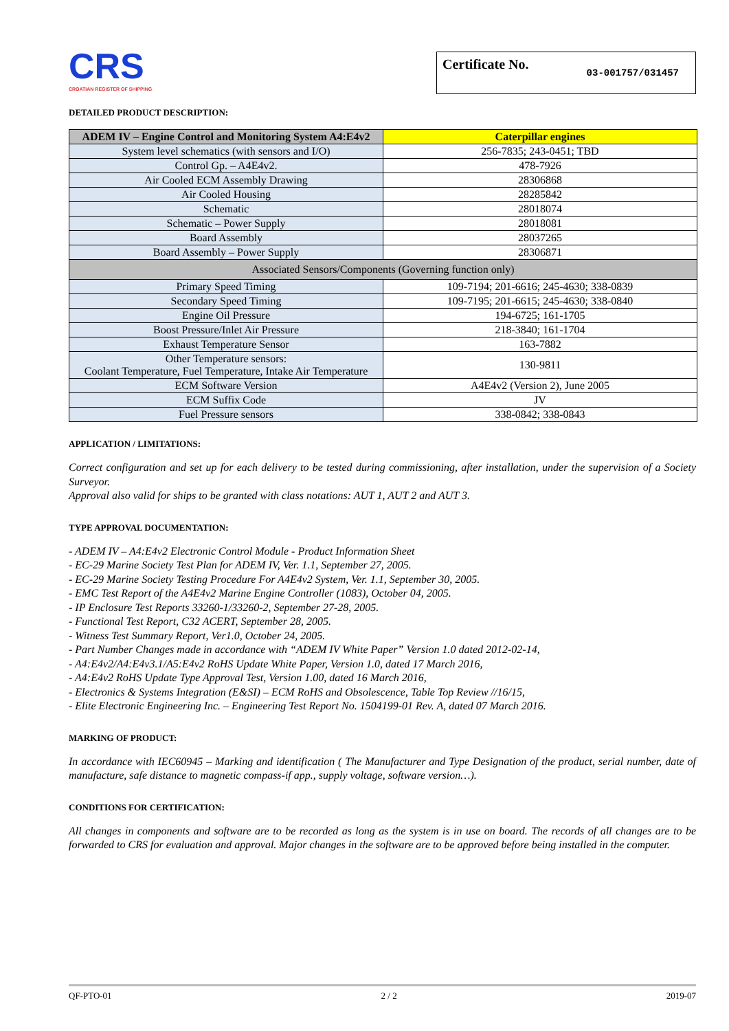CRS
CROATIAN REGISTER OF SHIPPING
Certificate No. 03-001757/031457
DETAILED PRODUCT DESCRIPTION:
| ADEM IV – Engine Control and Monitoring System A4:E4v2 | Caterpillar engines |
| --- | --- |
| System level schematics (with sensors and I/O) | 256-7835; 243-0451; TBD |
| Control Gp. – A4E4v2. | 478-7926 |
| Air Cooled ECM Assembly Drawing | 28306868 |
| Air Cooled Housing | 28285842 |
| Schematic | 28018074 |
| Schematic – Power Supply | 28018081 |
| Board Assembly | 28037265 |
| Board Assembly – Power Supply | 28306871 |
| Associated Sensors/Components (Governing function only) | |
| Primary Speed Timing | 109-7194; 201-6616; 245-4630; 338-0839 |
| Secondary Speed Timing | 109-7195; 201-6615; 245-4630; 338-0840 |
| Engine Oil Pressure | 194-6725; 161-1705 |
| Boost Pressure/Inlet Air Pressure | 218-3840; 161-1704 |
| Exhaust Temperature Sensor | 163-7882 |
| Other Temperature sensors: Coolant Temperature, Fuel Temperature, Intake Air Temperature | 130-9811 |
| ECM Software Version | A4E4v2 (Version 2), June 2005 |
| ECM Suffix Code | JV |
| Fuel Pressure sensors | 338-0842; 338-0843 |
APPLICATION / LIMITATIONS:
Correct configuration and set up for each delivery to be tested during commissioning, after installation, under the supervision of a Society Surveyor.
Approval also valid for ships to be granted with class notations: AUT 1, AUT 2 and AUT 3.
TYPE APPROVAL DOCUMENTATION:
- ADEM IV – A4:E4v2 Electronic Control Module - Product Information Sheet
- EC-29 Marine Society Test Plan for ADEM IV, Ver. 1.1, September 27, 2005.
- EC-29 Marine Society Testing Procedure For A4E4v2 System, Ver. 1.1, September 30, 2005.
- EMC Test Report of the A4E4v2 Marine Engine Controller (1083), October 04, 2005.
- IP Enclosure Test Reports 33260-1/33260-2, September 27-28, 2005.
- Functional Test Report, C32 ACERT, September 28, 2005.
- Witness Test Summary Report, Ver1.0, October 24, 2005.
- Part Number Changes made in accordance with “ADEM IV White Paper” Version 1.0 dated 2012-02-14,
- A4:E4v2/A4:E4v3.1/A5:E4v2 RoHS Update White Paper, Version 1.0, dated 17 March 2016,
- A4:E4v2 RoHS Update Type Approval Test, Version 1.00, dated 16 March 2016,
- Electronics & Systems Integration (E&SI) – ECM RoHS and Obsolescence, Table Top Review //16/15,
- Elite Electronic Engineering Inc. – Engineering Test Report No. 1504199-01 Rev. A, dated 07 March 2016.
MARKING OF PRODUCT:
In accordance with IEC60945 – Marking and identification ( The Manufacturer and Type Designation of the product, serial number, date of manufacture, safe distance to magnetic compass-if app., supply voltage, software version…).
CONDITIONS FOR CERTIFICATION:
All changes in components and software are to be recorded as long as the system is in use on board. The records of all changes are to be forwarded to CRS for evaluation and approval. Major changes in the software are to be approved before being installed in the computer.
QF-PTO-01 2 / 2 2019-07